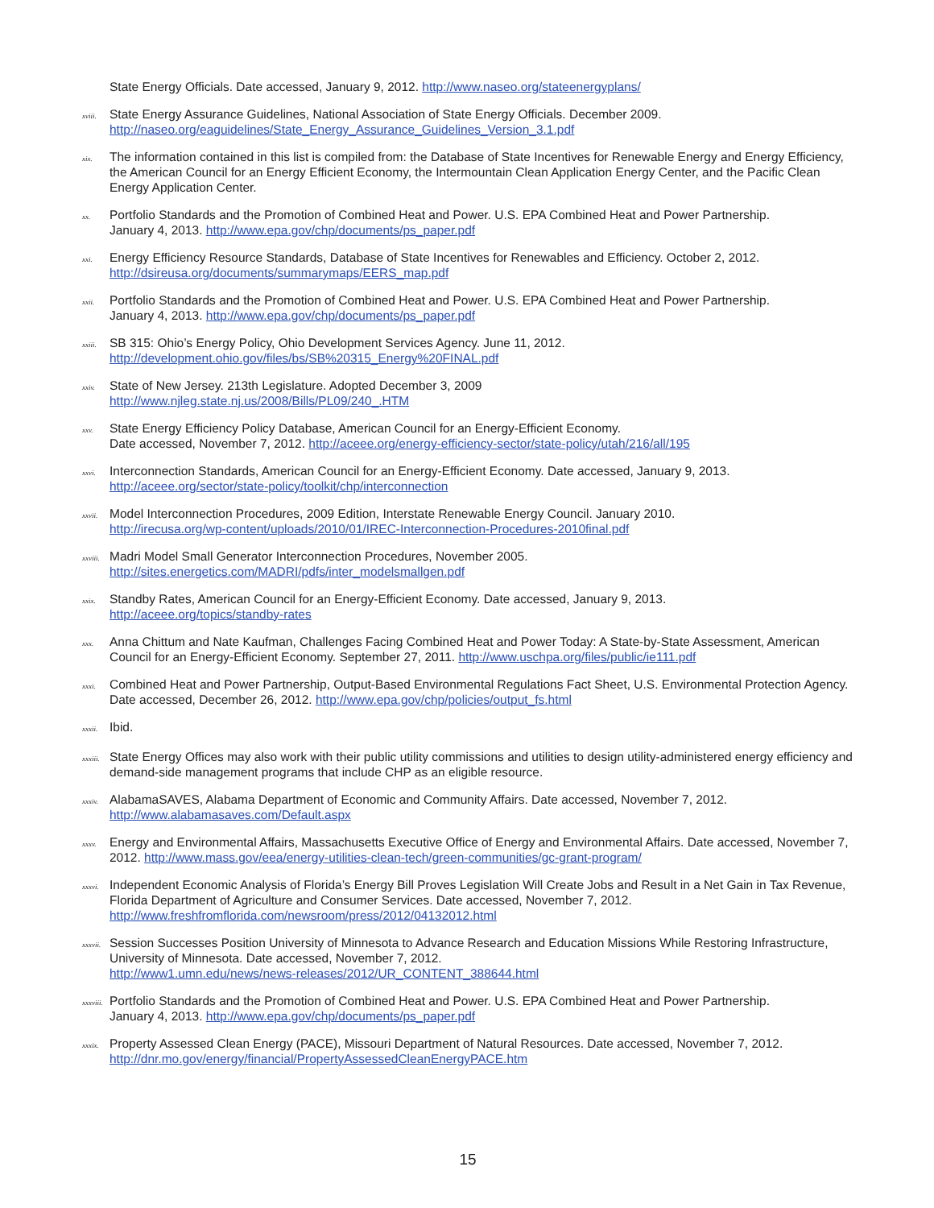State Energy Officials. Date accessed, January 9, 2012. http://www.naseo.org/stateenergyplans/
xviii. State Energy Assurance Guidelines, National Association of State Energy Officials. December 2009.
http://naseo.org/eaguidelines/State_Energy_Assurance_Guidelines_Version_3.1.pdf
xix. The information contained in this list is compiled from: the Database of State Incentives for Renewable Energy and Energy Efficiency, the American Council for an Energy Efficient Economy, the Intermountain Clean Application Energy Center, and the Pacific Clean Energy Application Center.
xx. Portfolio Standards and the Promotion of Combined Heat and Power. U.S. EPA Combined Heat and Power Partnership.
January 4, 2013. http://www.epa.gov/chp/documents/ps_paper.pdf
xxi. Energy Efficiency Resource Standards, Database of State Incentives for Renewables and Efficiency. October 2, 2012.
http://dsireusa.org/documents/summarymaps/EERS_map.pdf
xxii. Portfolio Standards and the Promotion of Combined Heat and Power. U.S. EPA Combined Heat and Power Partnership.
January 4, 2013. http://www.epa.gov/chp/documents/ps_paper.pdf
xxiii. SB 315: Ohio’s Energy Policy, Ohio Development Services Agency. June 11, 2012.
http://development.ohio.gov/files/bs/SB%20315_Energy%20FINAL.pdf
xxiv. State of New Jersey. 213th Legislature. Adopted December 3, 2009
http://www.njleg.state.nj.us/2008/Bills/PL09/240_.HTM
xxv. State Energy Efficiency Policy Database, American Council for an Energy-Efficient Economy.
Date accessed, November 7, 2012. http://aceee.org/energy-efficiency-sector/state-policy/utah/216/all/195
xxvi. Interconnection Standards, American Council for an Energy-Efficient Economy. Date accessed, January 9, 2013.
http://aceee.org/sector/state-policy/toolkit/chp/interconnection
xxvii. Model Interconnection Procedures, 2009 Edition, Interstate Renewable Energy Council. January 2010.
http://irecusa.org/wp-content/uploads/2010/01/IREC-Interconnection-Procedures-2010final.pdf
xxviii. Madri Model Small Generator Interconnection Procedures, November 2005.
http://sites.energetics.com/MADRI/pdfs/inter_modelsmallgen.pdf
xxix. Standby Rates, American Council for an Energy-Efficient Economy. Date accessed, January 9, 2013.
http://aceee.org/topics/standby-rates
xxx. Anna Chittum and Nate Kaufman, Challenges Facing Combined Heat and Power Today: A State-by-State Assessment, American Council for an Energy-Efficient Economy. September 27, 2011. http://www.uschpa.org/files/public/ie111.pdf
xxxi. Combined Heat and Power Partnership, Output-Based Environmental Regulations Fact Sheet, U.S. Environmental Protection Agency. Date accessed, December 26, 2012. http://www.epa.gov/chp/policies/output_fs.html
xxxii. Ibid.
xxxiii. State Energy Offices may also work with their public utility commissions and utilities to design utility-administered energy efficiency and demand-side management programs that include CHP as an eligible resource.
xxxiv. AlabamaSAVES, Alabama Department of Economic and Community Affairs. Date accessed, November 7, 2012.
http://www.alabamasaves.com/Default.aspx
xxxv. Energy and Environmental Affairs, Massachusetts Executive Office of Energy and Environmental Affairs. Date accessed, November 7, 2012. http://www.mass.gov/eea/energy-utilities-clean-tech/green-communities/gc-grant-program/
xxxvi. Independent Economic Analysis of Florida’s Energy Bill Proves Legislation Will Create Jobs and Result in a Net Gain in Tax Revenue, Florida Department of Agriculture and Consumer Services. Date accessed, November 7, 2012.
http://www.freshfromflorida.com/newsroom/press/2012/04132012.html
xxxvii. Session Successes Position University of Minnesota to Advance Research and Education Missions While Restoring Infrastructure, University of Minnesota. Date accessed, November 7, 2012.
http://www1.umn.edu/news/news-releases/2012/UR_CONTENT_388644.html
xxxviii. Portfolio Standards and the Promotion of Combined Heat and Power. U.S. EPA Combined Heat and Power Partnership.
January 4, 2013. http://www.epa.gov/chp/documents/ps_paper.pdf
xxxix. Property Assessed Clean Energy (PACE), Missouri Department of Natural Resources. Date accessed, November 7, 2012.
http://dnr.mo.gov/energy/financial/PropertyAssessedCleanEnergyPACE.htm
15